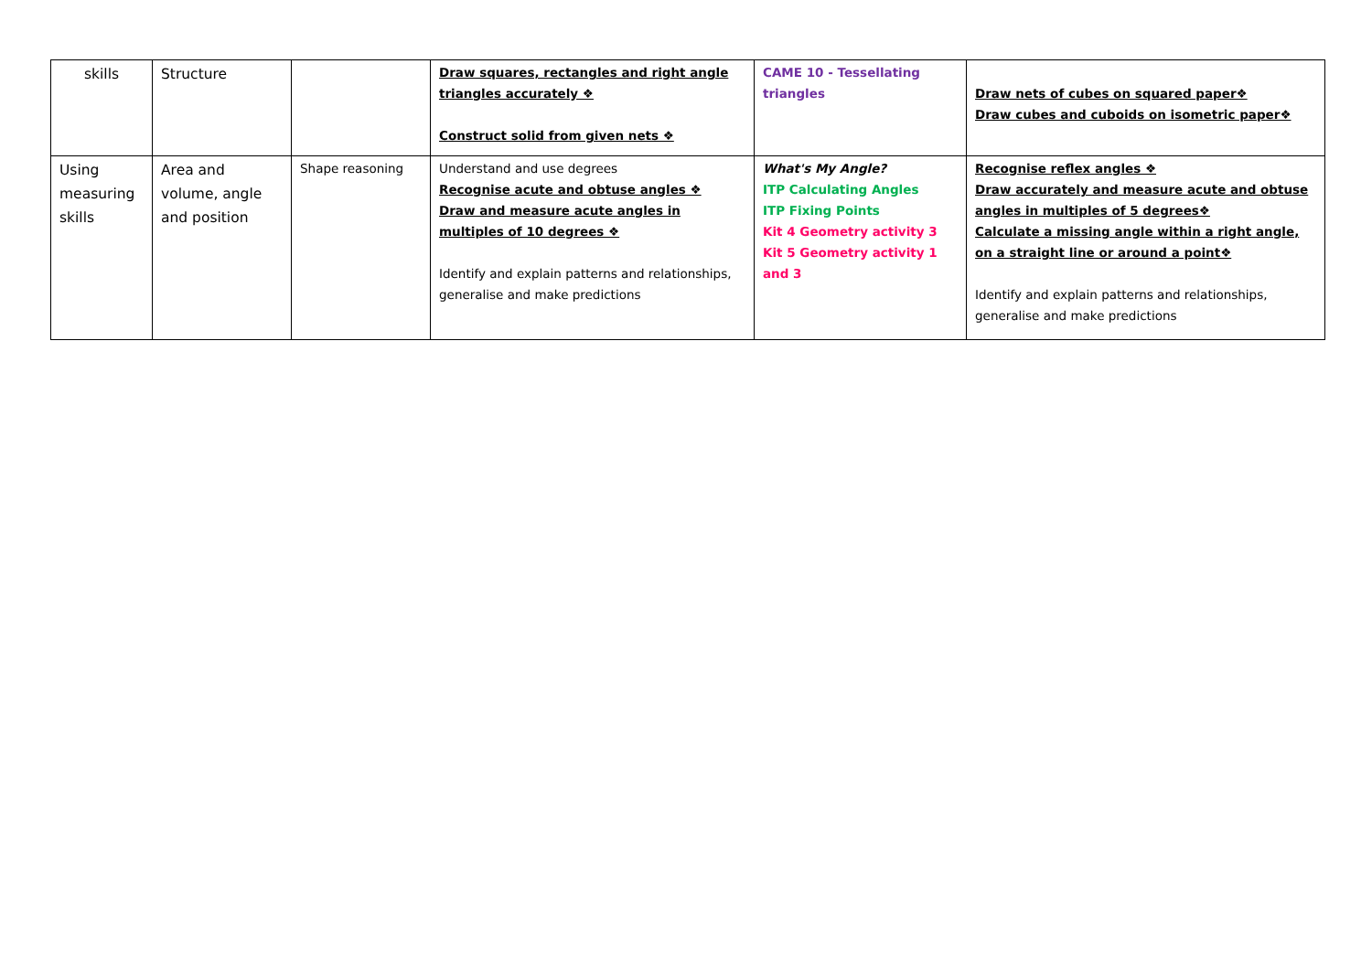| skills | Structure | | Draw squares, rectangles and right angle triangles accurately ❖ Construct solid from given nets ❖ | CAME 10 - Tessellating triangles | Draw nets of cubes on squared paper❖ Draw cubes and cuboids on isometric paper❖ |
| Using measuring skills | Area and volume, angle and position | Shape reasoning | Understand and use degrees Recognise acute and obtuse angles ❖ Draw and measure acute angles in multiples of 10 degrees ❖ Identify and explain patterns and relationships, generalise and make predictions | What's My Angle? ITP Calculating Angles ITP Fixing Points Kit 4 Geometry activity 3 Kit 5 Geometry activity 1 and 3 | Recognise reflex angles ❖ Draw accurately and measure acute and obtuse angles in multiples of 5 degrees❖ Calculate a missing angle within a right angle, on a straight line or around a point❖ Identify and explain patterns and relationships, generalise and make predictions |